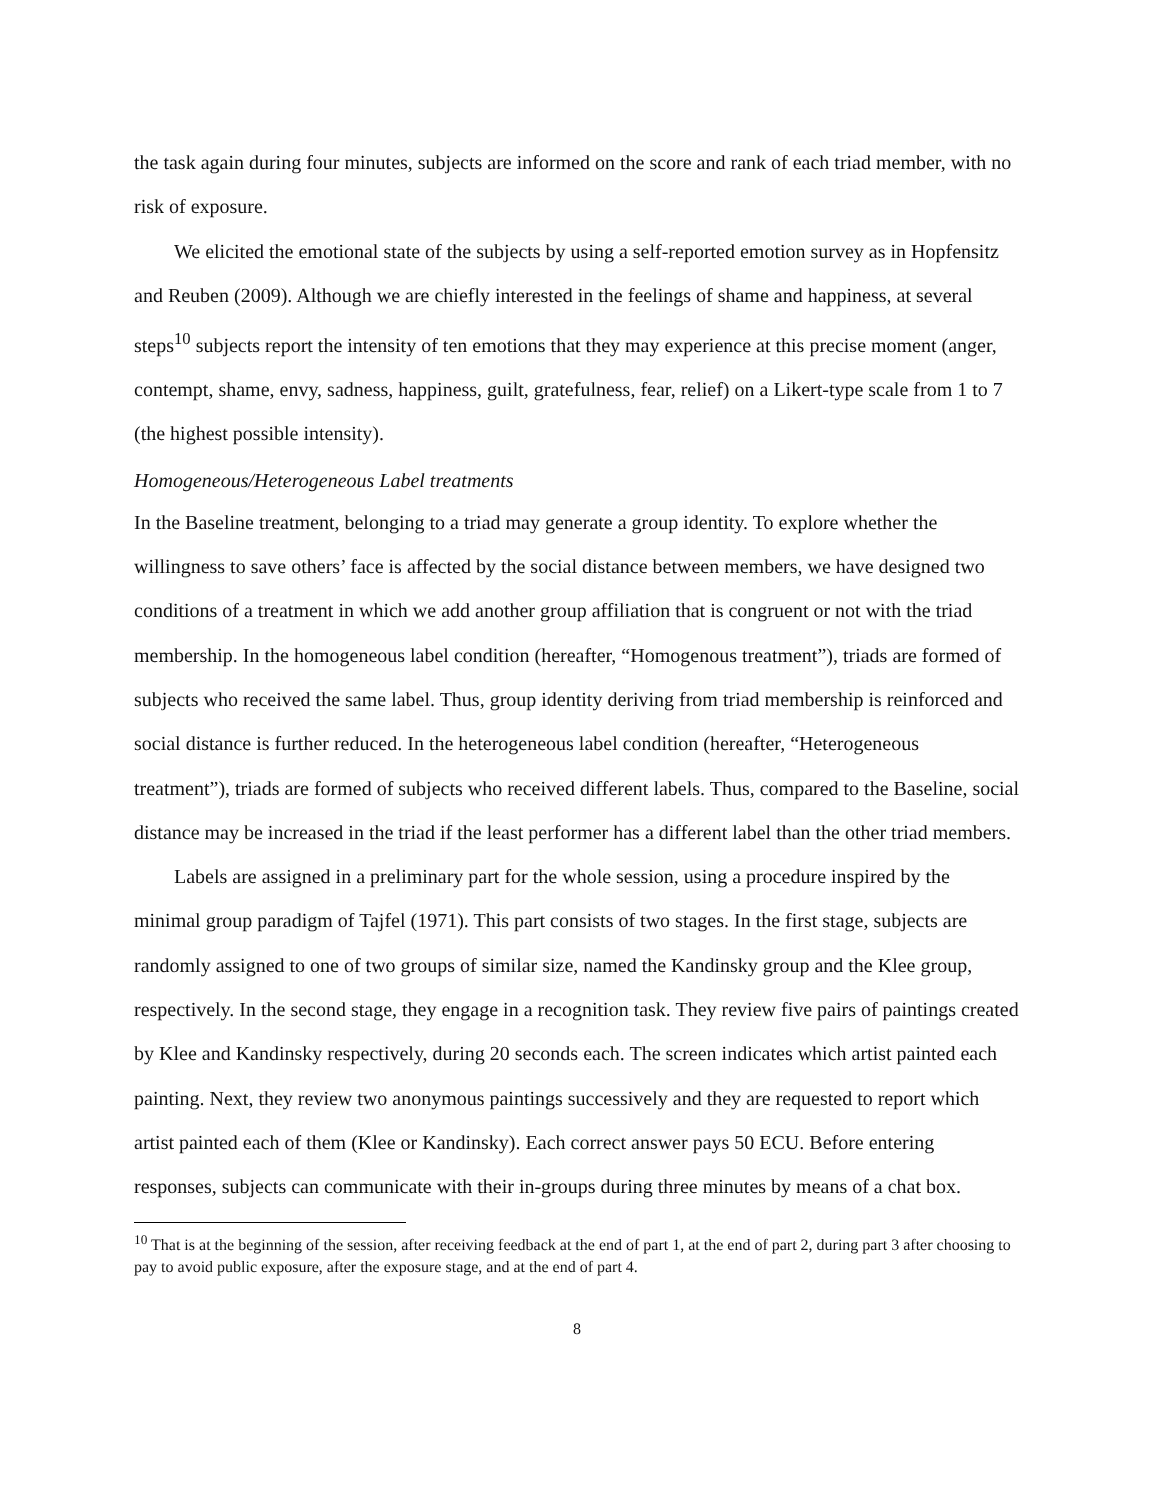the task again during four minutes, subjects are informed on the score and rank of each triad member, with no risk of exposure.
We elicited the emotional state of the subjects by using a self-reported emotion survey as in Hopfensitz and Reuben (2009). Although we are chiefly interested in the feelings of shame and happiness, at several steps<sup>10</sup> subjects report the intensity of ten emotions that they may experience at this precise moment (anger, contempt, shame, envy, sadness, happiness, guilt, gratefulness, fear, relief) on a Likert-type scale from 1 to 7 (the highest possible intensity).
Homogeneous/Heterogeneous Label treatments
In the Baseline treatment, belonging to a triad may generate a group identity. To explore whether the willingness to save others’ face is affected by the social distance between members, we have designed two conditions of a treatment in which we add another group affiliation that is congruent or not with the triad membership. In the homogeneous label condition (hereafter, “Homogenous treatment”), triads are formed of subjects who received the same label. Thus, group identity deriving from triad membership is reinforced and social distance is further reduced. In the heterogeneous label condition (hereafter, “Heterogeneous treatment”), triads are formed of subjects who received different labels. Thus, compared to the Baseline, social distance may be increased in the triad if the least performer has a different label than the other triad members.
Labels are assigned in a preliminary part for the whole session, using a procedure inspired by the minimal group paradigm of Tajfel (1971). This part consists of two stages. In the first stage, subjects are randomly assigned to one of two groups of similar size, named the Kandinsky group and the Klee group, respectively. In the second stage, they engage in a recognition task. They review five pairs of paintings created by Klee and Kandinsky respectively, during 20 seconds each. The screen indicates which artist painted each painting. Next, they review two anonymous paintings successively and they are requested to report which artist painted each of them (Klee or Kandinsky). Each correct answer pays 50 ECU. Before entering responses, subjects can communicate with their in-groups during three minutes by means of a chat box.
<sup>10</sup> That is at the beginning of the session, after receiving feedback at the end of part 1, at the end of part 2, during part 3 after choosing to pay to avoid public exposure, after the exposure stage, and at the end of part 4.
8